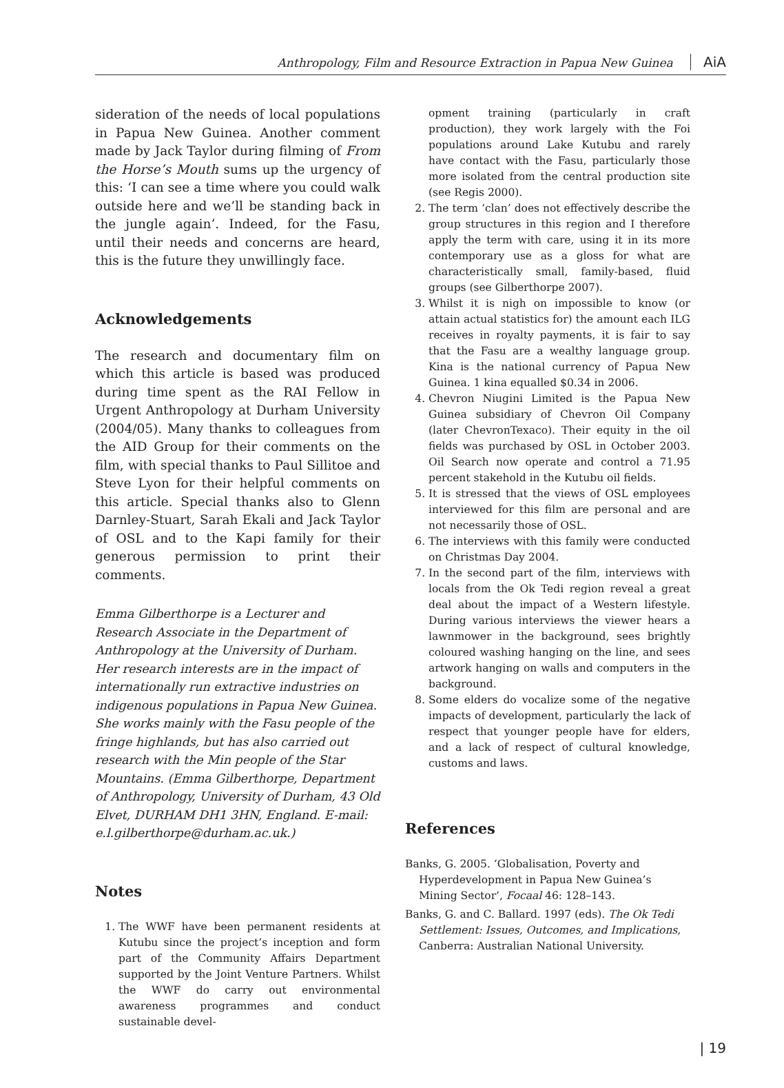Anthropology, Film and Resource Extraction in Papua New Guinea AiA
sideration of the needs of local populations in Papua New Guinea. Another comment made by Jack Taylor during filming of From the Horse’s Mouth sums up the urgency of this: ‘I can see a time where you could walk outside here and we’ll be standing back in the jungle again’. Indeed, for the Fasu, until their needs and concerns are heard, this is the future they unwillingly face.
Acknowledgements
The research and documentary film on which this article is based was produced during time spent as the RAI Fellow in Urgent Anthropology at Durham University (2004/05). Many thanks to colleagues from the AID Group for their comments on the film, with special thanks to Paul Sillitoe and Steve Lyon for their helpful comments on this article. Special thanks also to Glenn Darnley-Stuart, Sarah Ekali and Jack Taylor of OSL and to the Kapi family for their generous permission to print their comments.
Emma Gilberthorpe is a Lecturer and Research Associate in the Department of Anthropology at the University of Durham. Her research interests are in the impact of internationally run extractive industries on indigenous populations in Papua New Guinea. She works mainly with the Fasu people of the fringe highlands, but has also carried out research with the Min people of the Star Mountains. (Emma Gilberthorpe, Department of Anthropology, University of Durham, 43 Old Elvet, DURHAM DH1 3HN, England. E-mail: e.l.gilberthorpe@durham.ac.uk.)
Notes
1. The WWF have been permanent residents at Kutubu since the project’s inception and form part of the Community Affairs Department supported by the Joint Venture Partners. Whilst the WWF do carry out environmental awareness programmes and conduct sustainable devel-
opment training (particularly in craft production), they work largely with the Foi populations around Lake Kutubu and rarely have contact with the Fasu, particularly those more isolated from the central production site (see Regis 2000).
2. The term ‘clan’ does not effectively describe the group structures in this region and I therefore apply the term with care, using it in its more contemporary use as a gloss for what are characteristically small, family-based, fluid groups (see Gilberthorpe 2007).
3. Whilst it is nigh on impossible to know (or attain actual statistics for) the amount each ILG receives in royalty payments, it is fair to say that the Fasu are a wealthy language group. Kina is the national currency of Papua New Guinea. 1 kina equalled $0.34 in 2006.
4. Chevron Niugini Limited is the Papua New Guinea subsidiary of Chevron Oil Company (later ChevronTexaco). Their equity in the oil fields was purchased by OSL in October 2003. Oil Search now operate and control a 71.95 percent stakehold in the Kutubu oil fields.
5. It is stressed that the views of OSL employees interviewed for this film are personal and are not necessarily those of OSL.
6. The interviews with this family were conducted on Christmas Day 2004.
7. In the second part of the film, interviews with locals from the Ok Tedi region reveal a great deal about the impact of a Western lifestyle. During various interviews the viewer hears a lawnmower in the background, sees brightly coloured washing hanging on the line, and sees artwork hanging on walls and computers in the background.
8. Some elders do vocalize some of the negative impacts of development, particularly the lack of respect that younger people have for elders, and a lack of respect of cultural knowledge, customs and laws.
References
Banks, G. 2005. ‘Globalisation, Poverty and Hyperdevelopment in Papua New Guinea’s Mining Sector’, Focaal 46: 128–143.
Banks, G. and C. Ballard. 1997 (eds). The Ok Tedi Settlement: Issues, Outcomes, and Implications, Canberra: Australian National University.
| 19